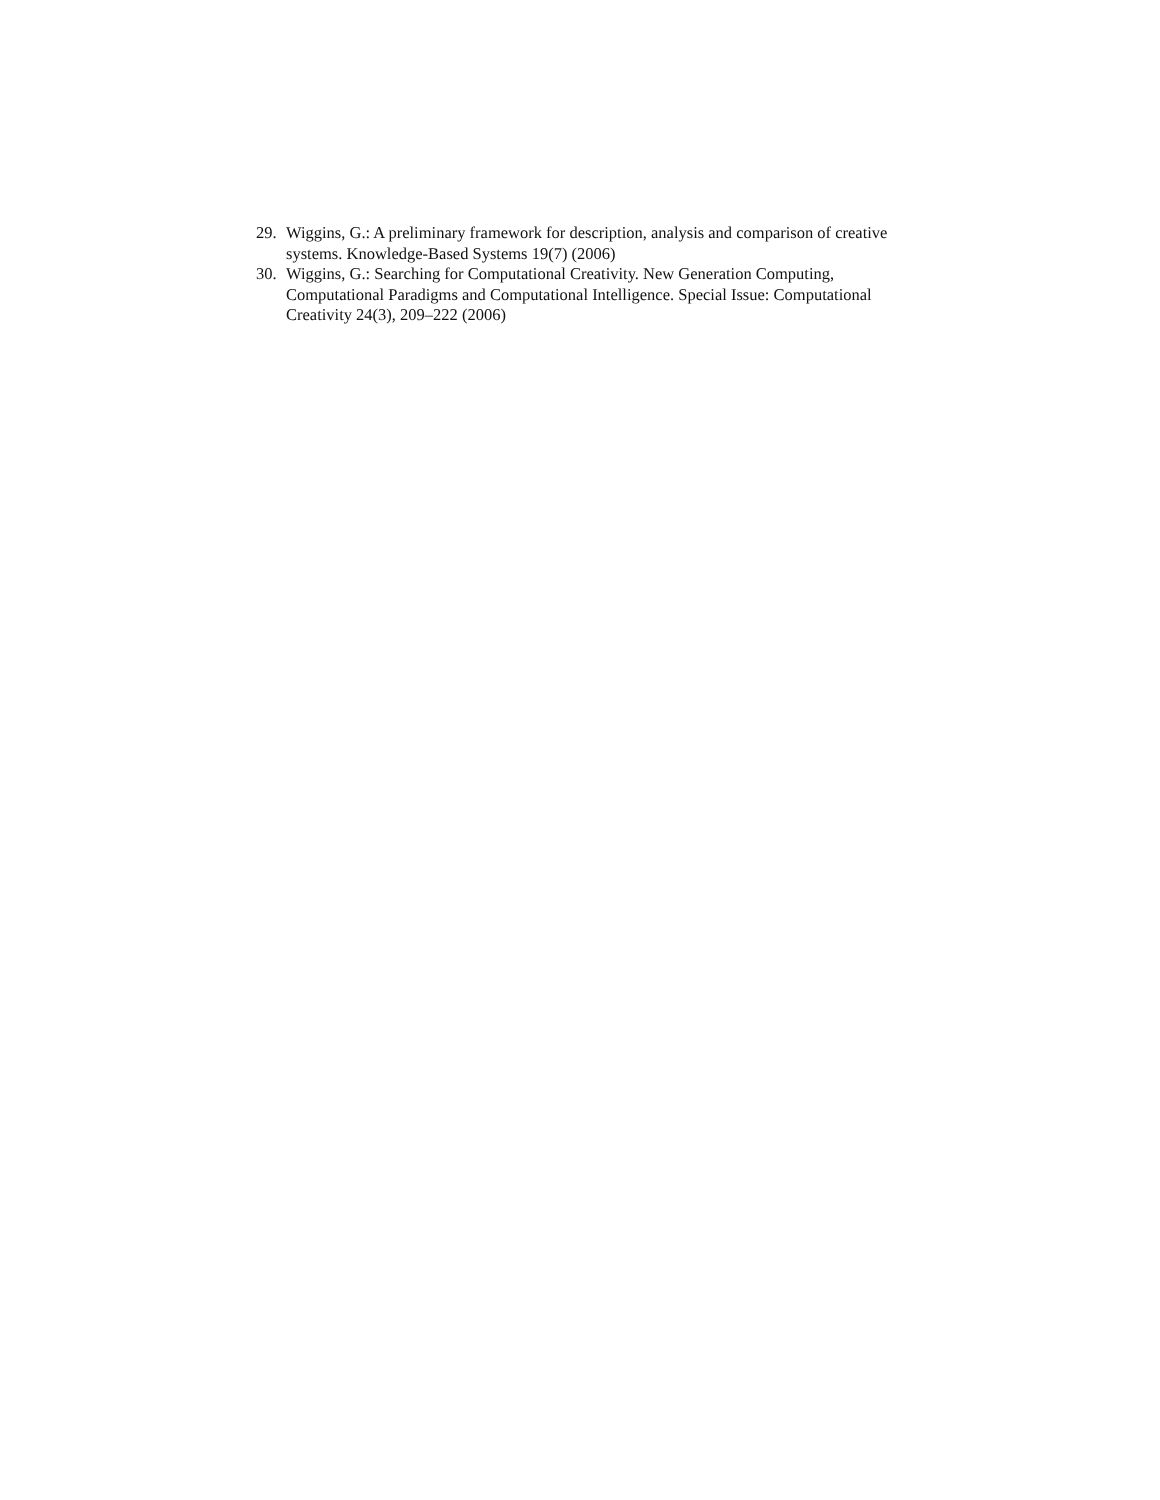29. Wiggins, G.: A preliminary framework for description, analysis and comparison of creative systems. Knowledge-Based Systems 19(7) (2006)
30. Wiggins, G.: Searching for Computational Creativity. New Generation Computing, Computational Paradigms and Computational Intelligence. Special Issue: Computational Creativity 24(3), 209–222 (2006)